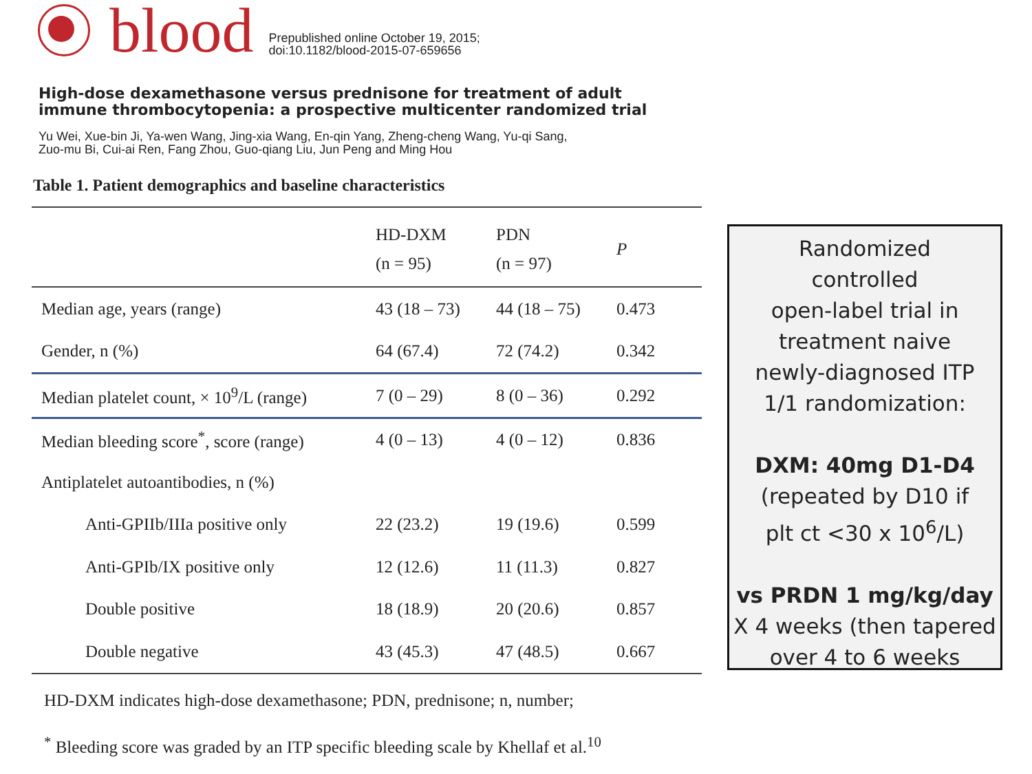blood
Prepublished online October 19, 2015;
doi:10.1182/blood-2015-07-659656
High-dose dexamethasone versus prednisone for treatment of adult
immune thrombocytopenia: a prospective multicenter randomized trial
Yu Wei, Xue-bin Ji, Ya-wen Wang, Jing-xia Wang, En-qin Yang, Zheng-cheng Wang, Yu-qi Sang,
Zuo-mu Bi, Cui-ai Ren, Fang Zhou, Guo-qiang Liu, Jun Peng and Ming Hou
Table 1. Patient demographics and baseline characteristics
| | HD-DXM (n = 95) | PDN (n = 97) | P |
| --- | --- | --- | --- |
| Median age, years (range) | 43 (18 – 73) | 44 (18 – 75) | 0.473 |
| Gender, n (%) | 64 (67.4) | 72 (74.2) | 0.342 |
| Median platelet count, × 10<sup>9</sup>/L (range) | 7 (0 – 29) | 8 (0 – 36) | 0.292 |
| Median bleeding score<sup>*</sup>, score (range) | 4 (0 – 13) | 4 (0 – 12) | 0.836 |
| Antiplatelet autoantibodies, n (%) | | | |
| Anti-GPIIb/IIIa positive only | 22 (23.2) | 19 (19.6) | 0.599 |
| Anti-GPIb/IX positive only | 12 (12.6) | 11 (11.3) | 0.827 |
| Double positive | 18 (18.9) | 20 (20.6) | 0.857 |
| Double negative | 43 (45.3) | 47 (48.5) | 0.667 |
HD-DXM indicates high-dose dexamethasone; PDN, prednisone; n, number;
<sup>*</sup> Bleeding score was graded by an ITP specific bleeding scale by Khellaf et al.<sup>10</sup>
Randomized
controlled
open-label trial in
treatment naive
newly-diagnosed ITP
1/1 randomization:
DXM: 40mg D1-D4
(repeated by D10 if
plt ct <30 x 10<sup>6</sup>/L)
vs PRDN 1 mg/kg/day
X 4 weeks (then tapered
over 4 to 6 weeks